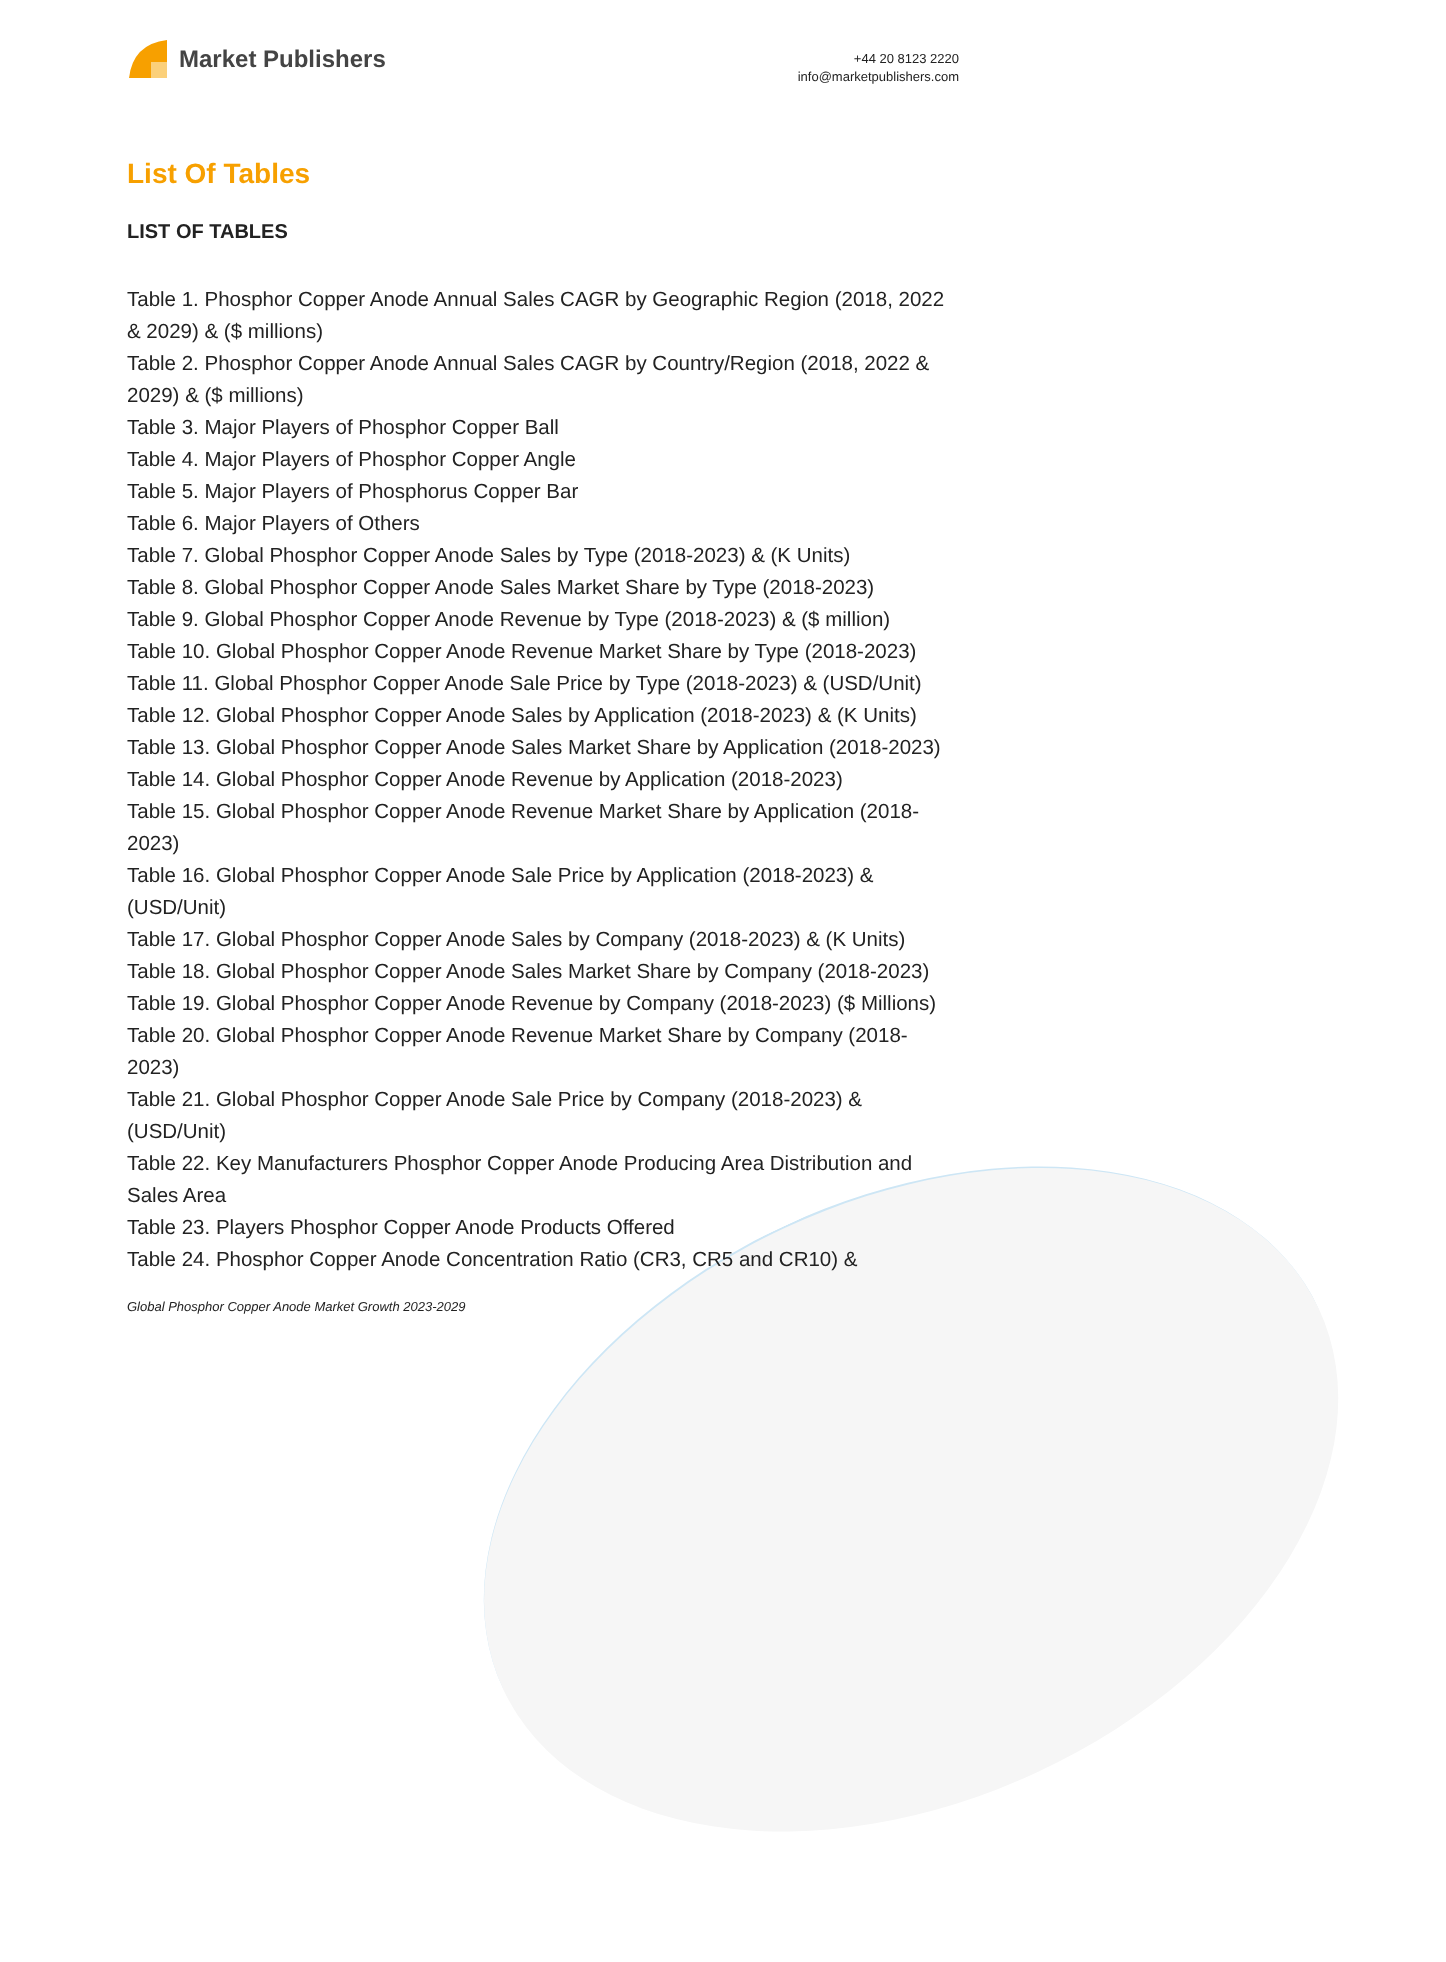Market Publishers
+44 20 8123 2220
info@marketpublishers.com
List Of Tables
LIST OF TABLES
Table 1. Phosphor Copper Anode Annual Sales CAGR by Geographic Region (2018, 2022 & 2029) & ($ millions)
Table 2. Phosphor Copper Anode Annual Sales CAGR by Country/Region (2018, 2022 & 2029) & ($ millions)
Table 3. Major Players of Phosphor Copper Ball
Table 4. Major Players of Phosphor Copper Angle
Table 5. Major Players of Phosphorus Copper Bar
Table 6. Major Players of Others
Table 7. Global Phosphor Copper Anode Sales by Type (2018-2023) & (K Units)
Table 8. Global Phosphor Copper Anode Sales Market Share by Type (2018-2023)
Table 9. Global Phosphor Copper Anode Revenue by Type (2018-2023) & ($ million)
Table 10. Global Phosphor Copper Anode Revenue Market Share by Type (2018-2023)
Table 11. Global Phosphor Copper Anode Sale Price by Type (2018-2023) & (USD/Unit)
Table 12. Global Phosphor Copper Anode Sales by Application (2018-2023) & (K Units)
Table 13. Global Phosphor Copper Anode Sales Market Share by Application (2018-2023)
Table 14. Global Phosphor Copper Anode Revenue by Application (2018-2023)
Table 15. Global Phosphor Copper Anode Revenue Market Share by Application (2018-2023)
Table 16. Global Phosphor Copper Anode Sale Price by Application (2018-2023) & (USD/Unit)
Table 17. Global Phosphor Copper Anode Sales by Company (2018-2023) & (K Units)
Table 18. Global Phosphor Copper Anode Sales Market Share by Company (2018-2023)
Table 19. Global Phosphor Copper Anode Revenue by Company (2018-2023) ($ Millions)
Table 20. Global Phosphor Copper Anode Revenue Market Share by Company (2018-2023)
Table 21. Global Phosphor Copper Anode Sale Price by Company (2018-2023) & (USD/Unit)
Table 22. Key Manufacturers Phosphor Copper Anode Producing Area Distribution and Sales Area
Table 23. Players Phosphor Copper Anode Products Offered
Table 24. Phosphor Copper Anode Concentration Ratio (CR3, CR5 and CR10) &
Global Phosphor Copper Anode Market Growth 2023-2029